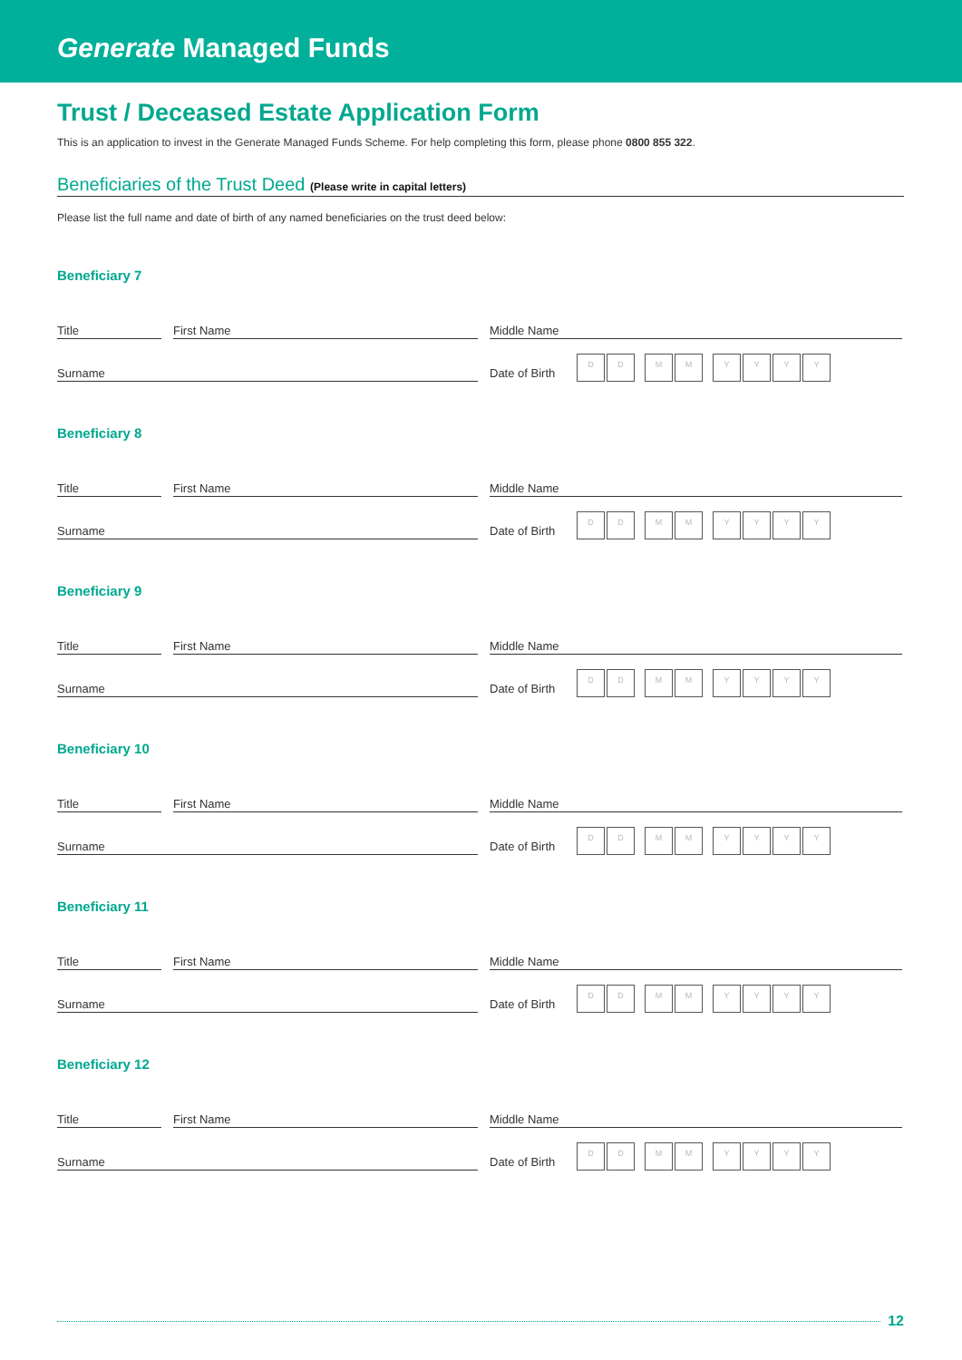Generate Managed Funds
Trust / Deceased Estate Application Form
This is an application to invest in the Generate Managed Funds Scheme. For help completing this form, please phone 0800 855 322.
Beneficiaries of the Trust Deed (Please write in capital letters)
Please list the full name and date of birth of any named beneficiaries on the trust deed below:
Beneficiary 7
Title
First Name
Middle Name
Surname
Date of Birth
D D M M Y Y Y Y
Beneficiary 8
Title
First Name
Middle Name
Surname
Date of Birth
D D M M Y Y Y Y
Beneficiary 9
Title
First Name
Middle Name
Surname
Date of Birth
D D M M Y Y Y Y
Beneficiary 10
Title
First Name
Middle Name
Surname
Date of Birth
D D M M Y Y Y Y
Beneficiary 11
Title
First Name
Middle Name
Surname
Date of Birth
D D M M Y Y Y Y
Beneficiary 12
Title
First Name
Middle Name
Surname
Date of Birth
D D M M Y Y Y Y
12